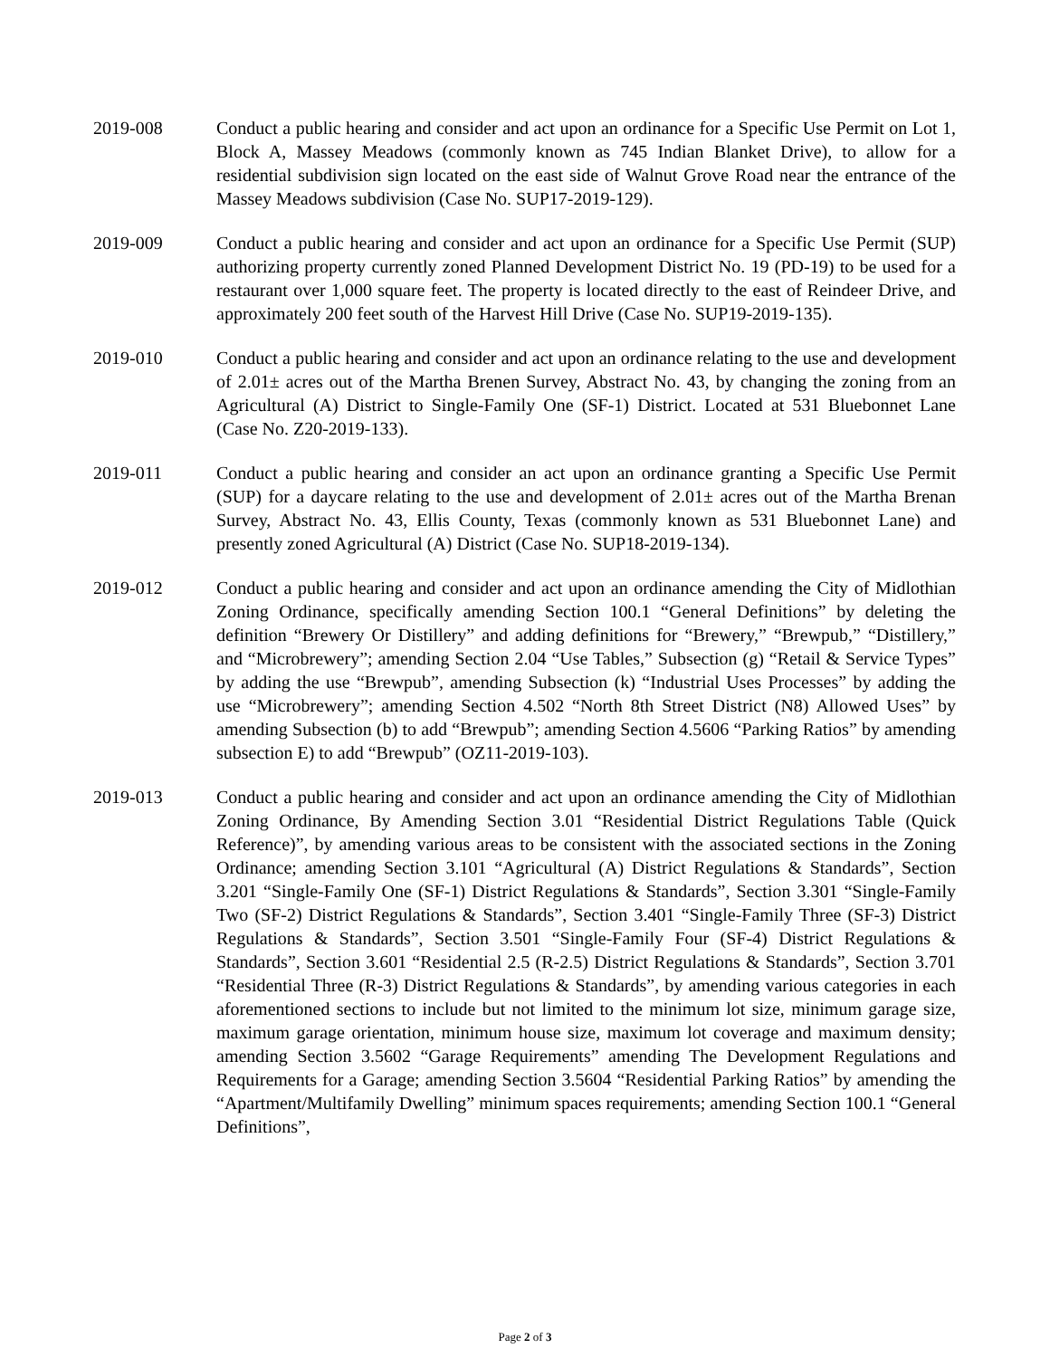2019-008 Conduct a public hearing and consider and act upon an ordinance for a Specific Use Permit on Lot 1, Block A, Massey Meadows (commonly known as 745 Indian Blanket Drive), to allow for a residential subdivision sign located on the east side of Walnut Grove Road near the entrance of the Massey Meadows subdivision (Case No. SUP17-2019-129).
2019-009 Conduct a public hearing and consider and act upon an ordinance for a Specific Use Permit (SUP) authorizing property currently zoned Planned Development District No. 19 (PD-19) to be used for a restaurant over 1,000 square feet. The property is located directly to the east of Reindeer Drive, and approximately 200 feet south of the Harvest Hill Drive (Case No. SUP19-2019-135).
2019-010 Conduct a public hearing and consider and act upon an ordinance relating to the use and development of 2.01± acres out of the Martha Brenen Survey, Abstract No. 43, by changing the zoning from an Agricultural (A) District to Single-Family One (SF-1) District. Located at 531 Bluebonnet Lane (Case No. Z20-2019-133).
2019-011 Conduct a public hearing and consider an act upon an ordinance granting a Specific Use Permit (SUP) for a daycare relating to the use and development of 2.01± acres out of the Martha Brenan Survey, Abstract No. 43, Ellis County, Texas (commonly known as 531 Bluebonnet Lane) and presently zoned Agricultural (A) District (Case No. SUP18-2019-134).
2019-012 Conduct a public hearing and consider and act upon an ordinance amending the City of Midlothian Zoning Ordinance, specifically amending Section 100.1 “General Definitions” by deleting the definition “Brewery Or Distillery” and adding definitions for “Brewery,” “Brewpub,” “Distillery,” and “Microbrewery”; amending Section 2.04 “Use Tables,” Subsection (g) “Retail & Service Types” by adding the use “Brewpub”, amending Subsection (k) “Industrial Uses Processes” by adding the use “Microbrewery”; amending Section 4.502 “North 8th Street District (N8) Allowed Uses” by amending Subsection (b) to add “Brewpub”; amending Section 4.5606 “Parking Ratios” by amending subsection E) to add “Brewpub” (OZ11-2019-103).
2019-013 Conduct a public hearing and consider and act upon an ordinance amending the City of Midlothian Zoning Ordinance, By Amending Section 3.01 “Residential District Regulations Table (Quick Reference)”, by amending various areas to be consistent with the associated sections in the Zoning Ordinance; amending Section 3.101 “Agricultural (A) District Regulations & Standards”, Section 3.201 “Single-Family One (SF-1) District Regulations & Standards”, Section 3.301 “Single-Family Two (SF-2) District Regulations & Standards”, Section 3.401 “Single-Family Three (SF-3) District Regulations & Standards”, Section 3.501 “Single-Family Four (SF-4) District Regulations & Standards”, Section 3.601 “Residential 2.5 (R-2.5) District Regulations & Standards”, Section 3.701 “Residential Three (R-3) District Regulations & Standards”, by amending various categories in each aforementioned sections to include but not limited to the minimum lot size, minimum garage size, maximum garage orientation, minimum house size, maximum lot coverage and maximum density; amending Section 3.5602 “Garage Requirements” amending The Development Regulations and Requirements for a Garage; amending Section 3.5604 “Residential Parking Ratios” by amending the “Apartment/Multifamily Dwelling” minimum spaces requirements; amending Section 100.1 “General Definitions”,
Page 2 of 3